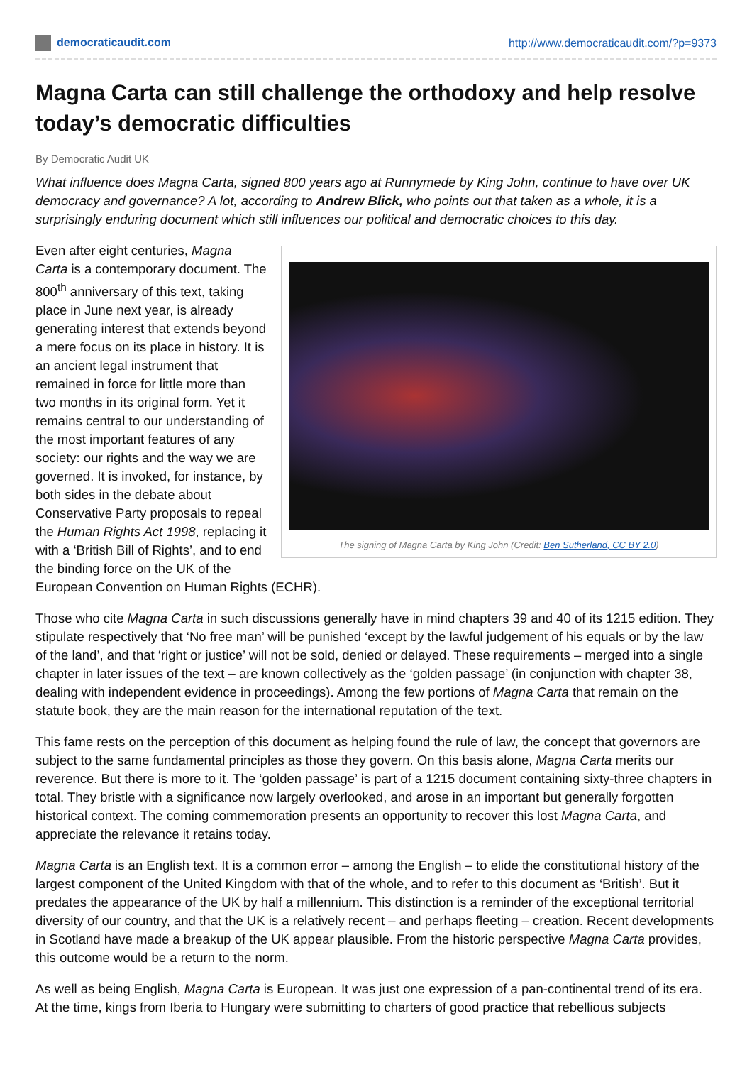democraticaudit.com http://www.democraticaudit.com/?p=9373
Magna Carta can still challenge the orthodoxy and help resolve today’s democratic difficulties
By Democratic Audit UK
What influence does Magna Carta, signed 800 years ago at Runnymede by King John, continue to have over UK democracy and governance? A lot, according to Andrew Blick, who points out that taken as a whole, it is a surprisingly enduring document which still influences our political and democratic choices to this day.
The signing of Magna Carta by King John (Credit: Ben Sutherland, CC BY 2.0)
Even after eight centuries, Magna Carta is a contemporary document. The 800<sup>th</sup> anniversary of this text, taking place in June next year, is already generating interest that extends beyond a mere focus on its place in history. It is an ancient legal instrument that remained in force for little more than two months in its original form. Yet it remains central to our understanding of the most important features of any society: our rights and the way we are governed. It is invoked, for instance, by both sides in the debate about Conservative Party proposals to repeal the Human Rights Act 1998, replacing it with a ‘British Bill of Rights’, and to end the binding force on the UK of the European Convention on Human Rights (ECHR).
Those who cite Magna Carta in such discussions generally have in mind chapters 39 and 40 of its 1215 edition. They stipulate respectively that ‘No free man’ will be punished ‘except by the lawful judgement of his equals or by the law of the land’, and that ‘right or justice’ will not be sold, denied or delayed. These requirements – merged into a single chapter in later issues of the text – are known collectively as the ‘golden passage’ (in conjunction with chapter 38, dealing with independent evidence in proceedings). Among the few portions of Magna Carta that remain on the statute book, they are the main reason for the international reputation of the text.
This fame rests on the perception of this document as helping found the rule of law, the concept that governors are subject to the same fundamental principles as those they govern. On this basis alone, Magna Carta merits our reverence. But there is more to it. The ‘golden passage’ is part of a 1215 document containing sixty-three chapters in total. They bristle with a significance now largely overlooked, and arose in an important but generally forgotten historical context. The coming commemoration presents an opportunity to recover this lost Magna Carta, and appreciate the relevance it retains today.
Magna Carta is an English text. It is a common error – among the English – to elide the constitutional history of the largest component of the United Kingdom with that of the whole, and to refer to this document as ‘British’. But it predates the appearance of the UK by half a millennium. This distinction is a reminder of the exceptional territorial diversity of our country, and that the UK is a relatively recent – and perhaps fleeting – creation. Recent developments in Scotland have made a breakup of the UK appear plausible. From the historic perspective Magna Carta provides, this outcome would be a return to the norm.
As well as being English, Magna Carta is European. It was just one expression of a pan-continental trend of its era. At the time, kings from Iberia to Hungary were submitting to charters of good practice that rebellious subjects